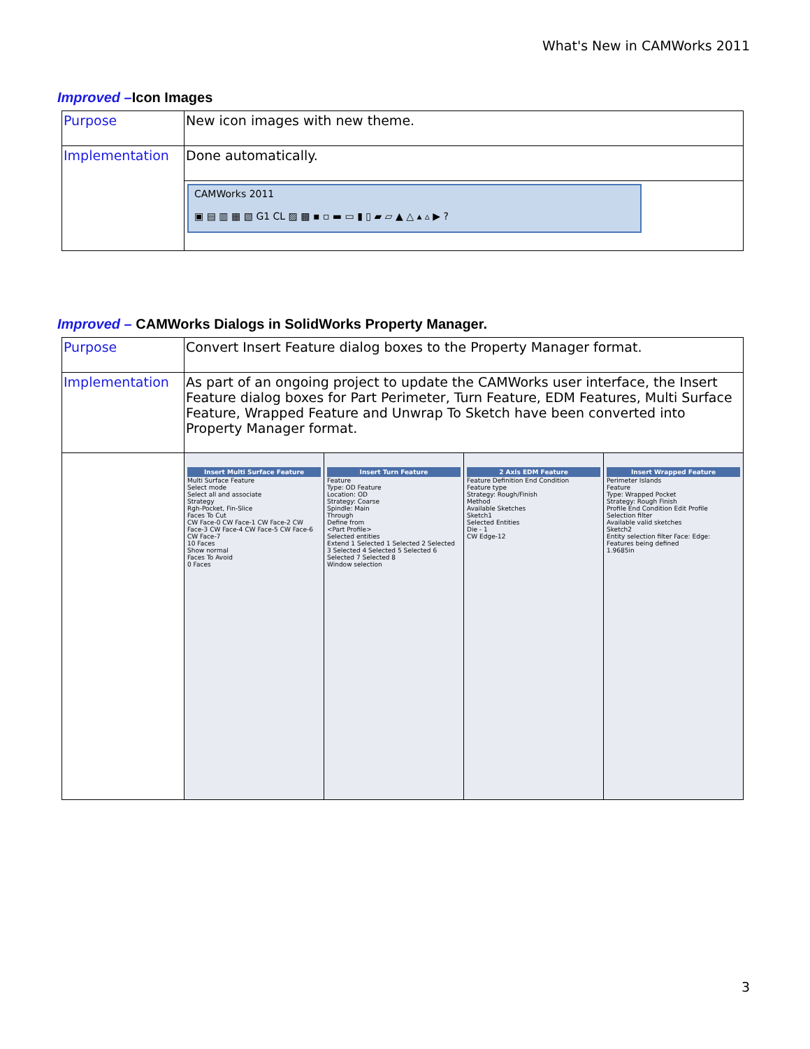What's New in CAMWorks 2011
Improved –Icon Images
| Purpose | New icon images with new theme. |
| Implementation | Done automatically. |
| | CAMWorks 2011 ▣ ▤ ▥ ▦ ▧ G1 CL ▨ ▩ ▪ ▫ ▬ ▭ ▮ ▯ ▰ ▱ ▲ △ ▴ ▵ ▶ ? |
Improved – CAMWorks Dialogs in SolidWorks Property Manager.
| Purpose | Convert Insert Feature dialog boxes to the Property Manager format. |
| Implementation | As part of an ongoing project to update the CAMWorks user interface, the Insert Feature dialog boxes for Part Perimeter, Turn Feature, EDM Features, Multi Surface Feature, Wrapped Feature and Unwrap To Sketch have been converted into Property Manager format. |
| | Insert Multi Surface Feature Multi Surface Feature Select mode Select all and associate Strategy Rgh-Pocket, Fin-Slice Faces To Cut CW Face-0 CW Face-1 CW Face-2 CW Face-3 CW Face-4 CW Face-5 CW Face-6 CW Face-7 10 Faces Show normal Faces To Avoid 0 Faces Insert Turn Feature Feature Type: OD Feature Location: OD Strategy: Coarse Spindle: Main Through Define from <Part Profile> Selected entities Extend 1 Selected 1 Selected 2 Selected 3 Selected 4 Selected 5 Selected 6 Selected 7 Selected 8 Window selection 2 Axis EDM Feature Feature Definition End Condition Feature type Strategy: Rough/Finish Method Available Sketches Sketch1 Selected Entities Die - 1 CW Edge-12 Insert Wrapped Feature Perimeter Islands Feature Type: Wrapped Pocket Strategy: Rough Finish Profile End Condition Edit Profile Selection filter Available valid sketches Sketch2 Entity selection filter Face: Edge: Features being defined 1.9685in |
3